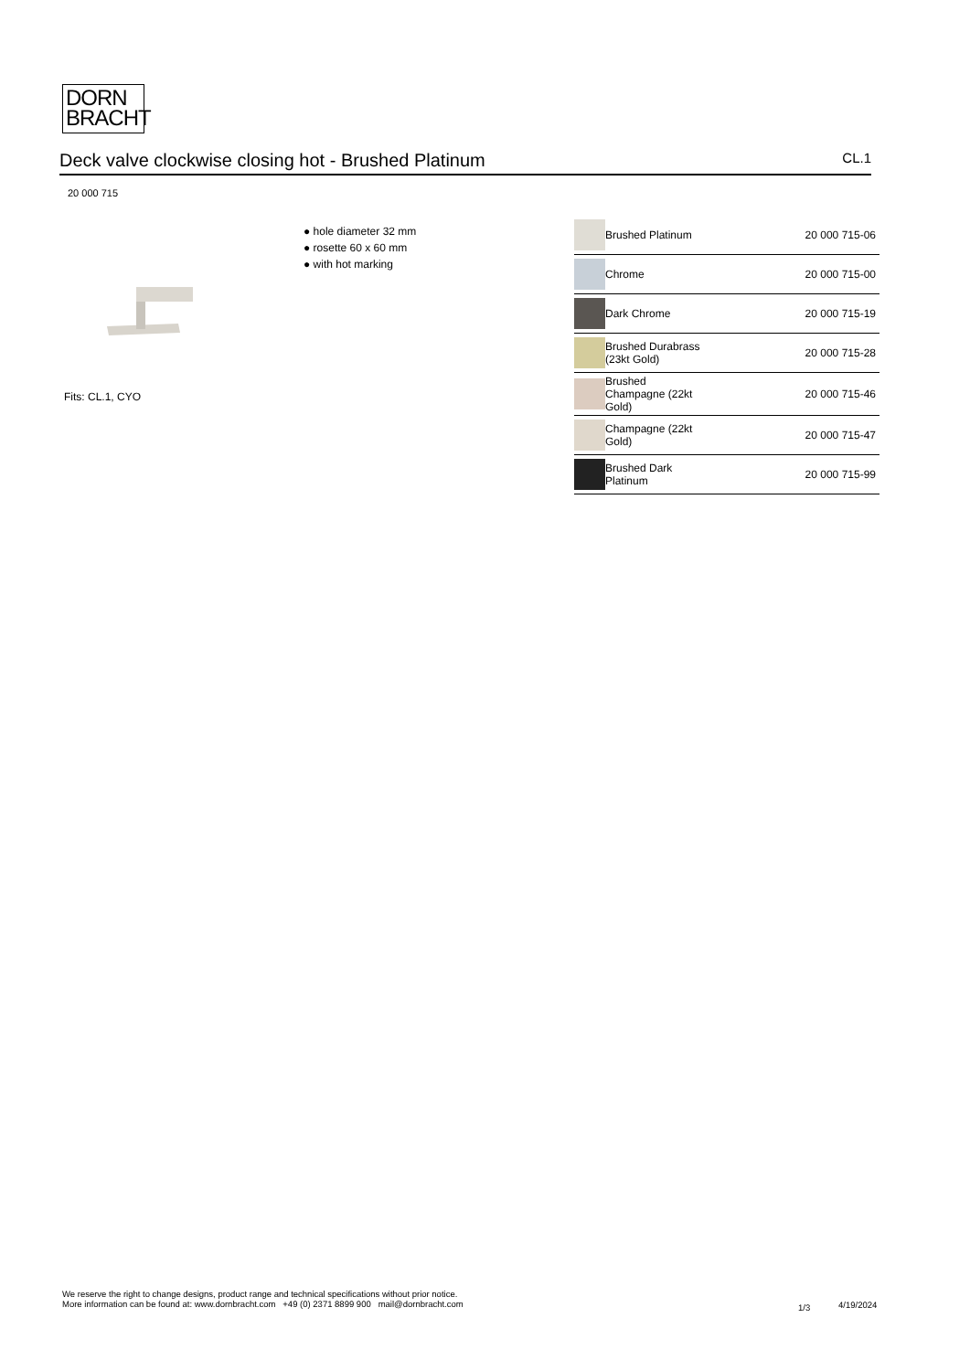DORN
BRACHT
Deck valve clockwise closing hot - Brushed Platinum CL.1
20 000 715
● hole diameter 32 mm
● rosette 60 x 60 mm
● with hot marking
Fits: CL.1, CYO
| | Brushed Platinum | 20 000 715-06 |
| | Chrome | 20 000 715-00 |
| | Dark Chrome | 20 000 715-19 |
| | Brushed Durabrass (23kt Gold) | 20 000 715-28 |
| | Brushed Champagne (22kt Gold) | 20 000 715-46 |
| | Champagne (22kt Gold) | 20 000 715-47 |
| | Brushed Dark Platinum | 20 000 715-99 |
We reserve the right to change designs, product range and technical specifications without prior notice.
More information can be found at: www.dornbracht.com +49 (0) 2371 8899 900 mail@dornbracht.com
1/3 4/19/2024